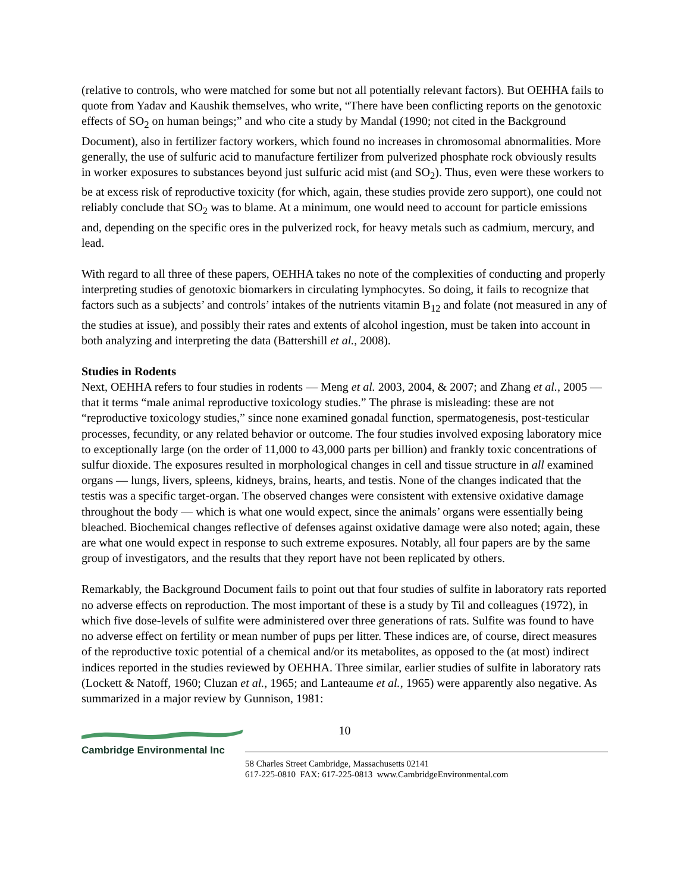(relative to controls, who were matched for some but not all potentially relevant factors). But OEHHA fails to quote from Yadav and Kaushik themselves, who write, “There have been conflicting reports on the genotoxic effects of SO<sub>2</sub> on human beings;” and who cite a study by Mandal (1990; not cited in the Background Document), also in fertilizer factory workers, which found no increases in chromosomal abnormalities. More generally, the use of sulfuric acid to manufacture fertilizer from pulverized phosphate rock obviously results in worker exposures to substances beyond just sulfuric acid mist (and SO<sub>2</sub>). Thus, even were these workers to be at excess risk of reproductive toxicity (for which, again, these studies provide zero support), one could not reliably conclude that SO<sub>2</sub> was to blame. At a minimum, one would need to account for particle emissions and, depending on the specific ores in the pulverized rock, for heavy metals such as cadmium, mercury, and lead.
With regard to all three of these papers, OEHHA takes no note of the complexities of conducting and properly interpreting studies of genotoxic biomarkers in circulating lymphocytes. So doing, it fails to recognize that factors such as a subjects’ and controls’ intakes of the nutrients vitamin B<sub>12</sub> and folate (not measured in any of the studies at issue), and possibly their rates and extents of alcohol ingestion, must be taken into account in both analyzing and interpreting the data (Battershill et al., 2008).
Studies in Rodents
Next, OEHHA refers to four studies in rodents — Meng et al. 2003, 2004, & 2007; and Zhang et al., 2005 — that it terms “male animal reproductive toxicology studies.” The phrase is misleading: these are not “reproductive toxicology studies,” since none examined gonadal function, spermatogenesis, post-testicular processes, fecundity, or any related behavior or outcome. The four studies involved exposing laboratory mice to exceptionally large (on the order of 11,000 to 43,000 parts per billion) and frankly toxic concentrations of sulfur dioxide. The exposures resulted in morphological changes in cell and tissue structure in all examined organs — lungs, livers, spleens, kidneys, brains, hearts, and testis. None of the changes indicated that the testis was a specific target-organ. The observed changes were consistent with extensive oxidative damage throughout the body — which is what one would expect, since the animals’ organs were essentially being bleached. Biochemical changes reflective of defenses against oxidative damage were also noted; again, these are what one would expect in response to such extreme exposures. Notably, all four papers are by the same group of investigators, and the results that they report have not been replicated by others.
Remarkably, the Background Document fails to point out that four studies of sulfite in laboratory rats reported no adverse effects on reproduction. The most important of these is a study by Til and colleagues (1972), in which five dose-levels of sulfite were administered over three generations of rats. Sulfite was found to have no adverse effect on fertility or mean number of pups per litter. These indices are, of course, direct measures of the reproductive toxic potential of a chemical and/or its metabolites, as opposed to the (at most) indirect indices reported in the studies reviewed by OEHHA. Three similar, earlier studies of sulfite in laboratory rats (Lockett & Natoff, 1960; Cluzan et al., 1965; and Lanteaume et al., 1965) were apparently also negative. As summarized in a major review by Gunnison, 1981:
10
Cambridge Environmental Inc
58 Charles Street Cambridge, Massachusetts 02141
617-225-0810 FAX: 617-225-0813 www.CambridgeEnvironmental.com